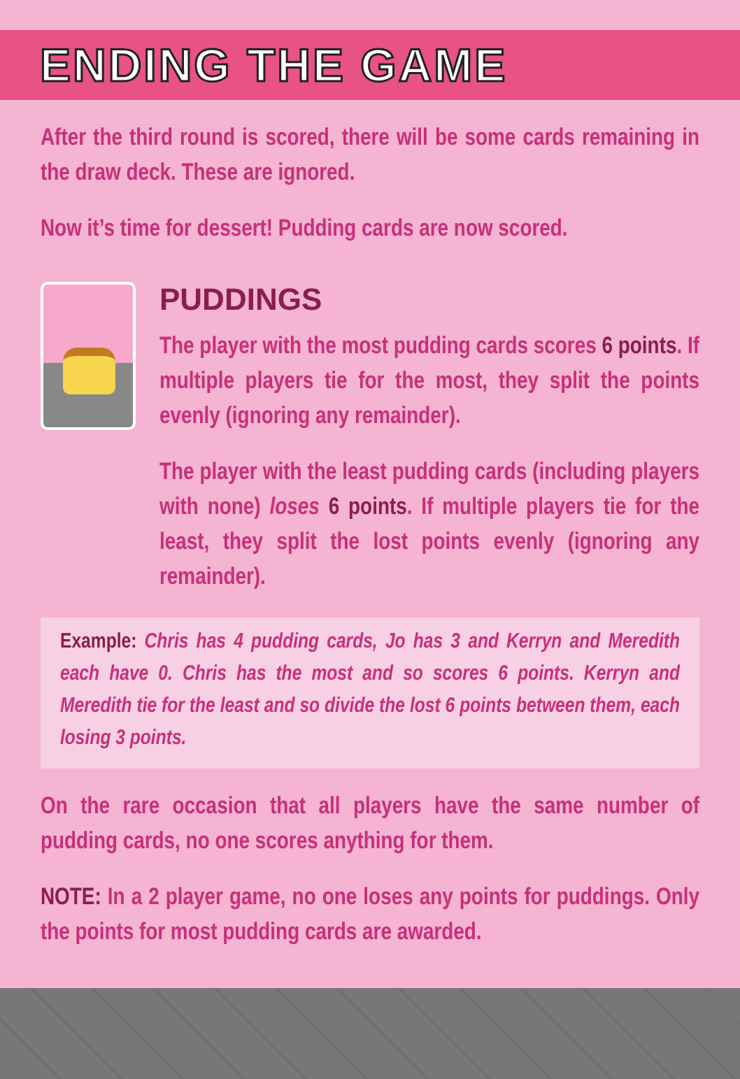ENDING THE GAME
After the third round is scored, there will be some cards remaining in the draw deck. These are ignored.
Now it’s time for dessert! Pudding cards are now scored.
PUDDINGS
The player with the most pudding cards scores 6 points. If multiple players tie for the most, they split the points evenly (ignoring any remainder).
The player with the least pudding cards (including players with none) loses 6 points. If multiple players tie for the least, they split the lost points evenly (ignoring any remainder).
Example: Chris has 4 pudding cards, Jo has 3 and Kerryn and Meredith each have 0. Chris has the most and so scores 6 points. Kerryn and Meredith tie for the least and so divide the lost 6 points between them, each losing 3 points.
On the rare occasion that all players have the same number of pudding cards, no one scores anything for them.
NOTE: In a 2 player game, no one loses any points for puddings. Only the points for most pudding cards are awarded.